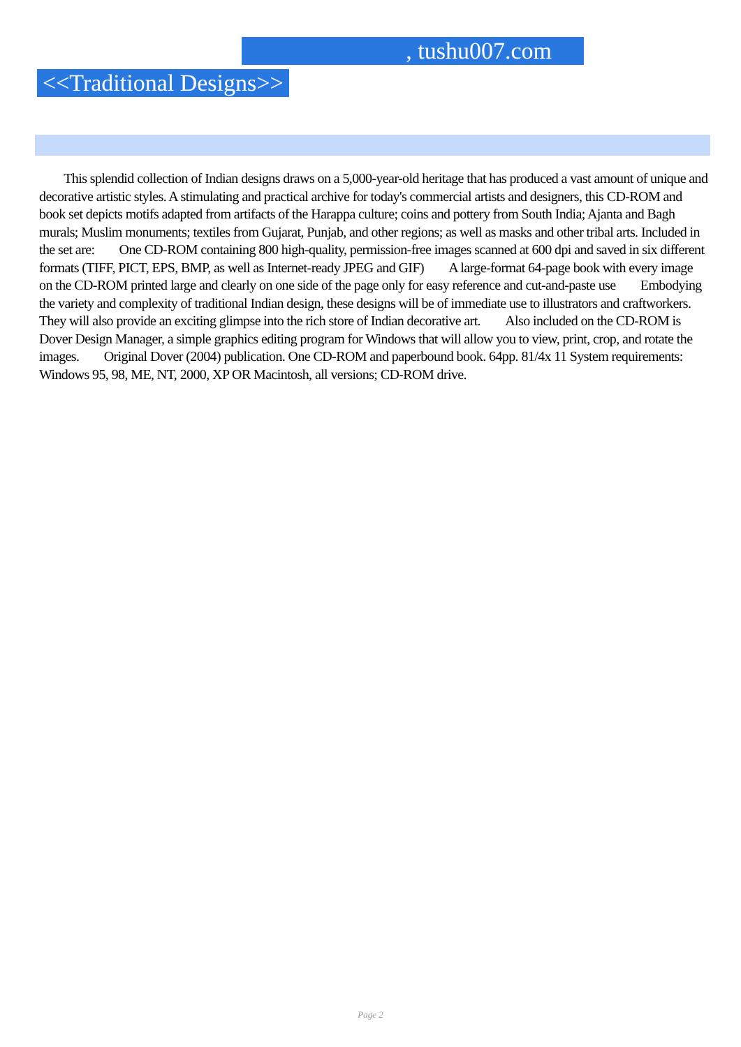, tushu007.com
<<Traditional Designs>>
This splendid collection of Indian designs draws on a 5,000-year-old heritage that has produced a vast amount of unique and decorative artistic styles. A stimulating and practical archive for today's commercial artists and designers, this CD-ROM and book set depicts motifs adapted from artifacts of the Harappa culture; coins and pottery from South India; Ajanta and Bagh murals; Muslim monuments; textiles from Gujarat, Punjab, and other regions; as well as masks and other tribal arts. Included in the set are: One CD-ROM containing 800 high-quality, permission-free images scanned at 600 dpi and saved in six different formats (TIFF, PICT, EPS, BMP, as well as Internet-ready JPEG and GIF) A large-format 64-page book with every image on the CD-ROM printed large and clearly on one side of the page only for easy reference and cut-and-paste use Embodying the variety and complexity of traditional Indian design, these designs will be of immediate use to illustrators and craftworkers. They will also provide an exciting glimpse into the rich store of Indian decorative art. Also included on the CD-ROM is Dover Design Manager, a simple graphics editing program for Windows that will allow you to view, print, crop, and rotate the images. Original Dover (2004) publication. One CD-ROM and paperbound book. 64pp. 81/4x 11 System requirements: Windows 95, 98, ME, NT, 2000, XP OR Macintosh, all versions; CD-ROM drive.
Page 2